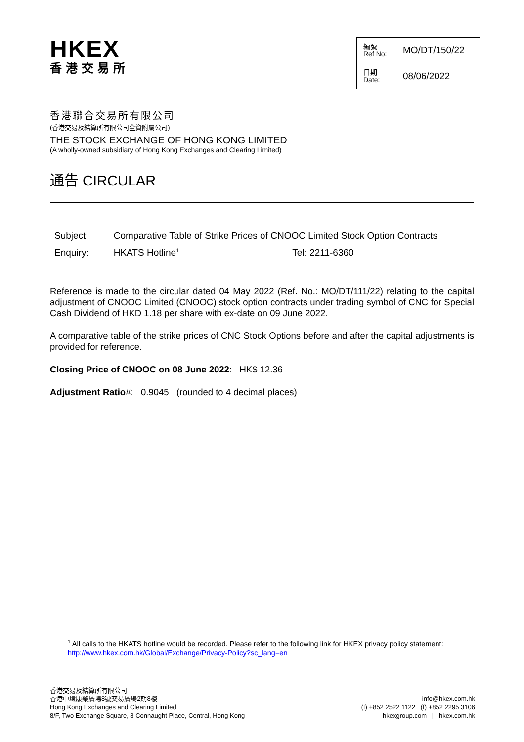HKEX
香港交易所
編號
Ref No: MO/DT/150/22
日期
Date: 08/06/2022
香港聯合交易所有限公司
(香港交易及結算所有限公司全資附屬公司)
THE STOCK EXCHANGE OF HONG KONG LIMITED
(A wholly-owned subsidiary of Hong Kong Exchanges and Clearing Limited)
通告 CIRCULAR
| Subject: | Comparative Table of Strike Prices of CNOOC Limited Stock Option Contracts | |
| Enquiry: | HKATS Hotline<sup>1</sup> | Tel: 2211-6360 |
Reference is made to the circular dated 04 May 2022 (Ref. No.: MO/DT/111/22) relating to the capital adjustment of CNOOC Limited (CNOOC) stock option contracts under trading symbol of CNC for Special Cash Dividend of HKD 1.18 per share with ex-date on 09 June 2022.
A comparative table of the strike prices of CNC Stock Options before and after the capital adjustments is provided for reference.
Closing Price of CNOOC on 08 June 2022: HK$ 12.36
Adjustment Ratio#: 0.9045 (rounded to 4 decimal places)
<sup>1</sup> All calls to the HKATS hotline would be recorded. Please refer to the following link for HKEX privacy policy statement: http://www.hkex.com.hk/Global/Exchange/Privacy-Policy?sc_lang=en
香港交易及結算所有限公司
香港中環康樂廣場8號交易廣場2期8樓
Hong Kong Exchanges and Clearing Limited
8/F, Two Exchange Square, 8 Connaught Place, Central, Hong Kong
info@hkex.com.hk
(t) +852 2522 1122 (f) +852 2295 3106
hkexgroup.com | hkex.com.hk